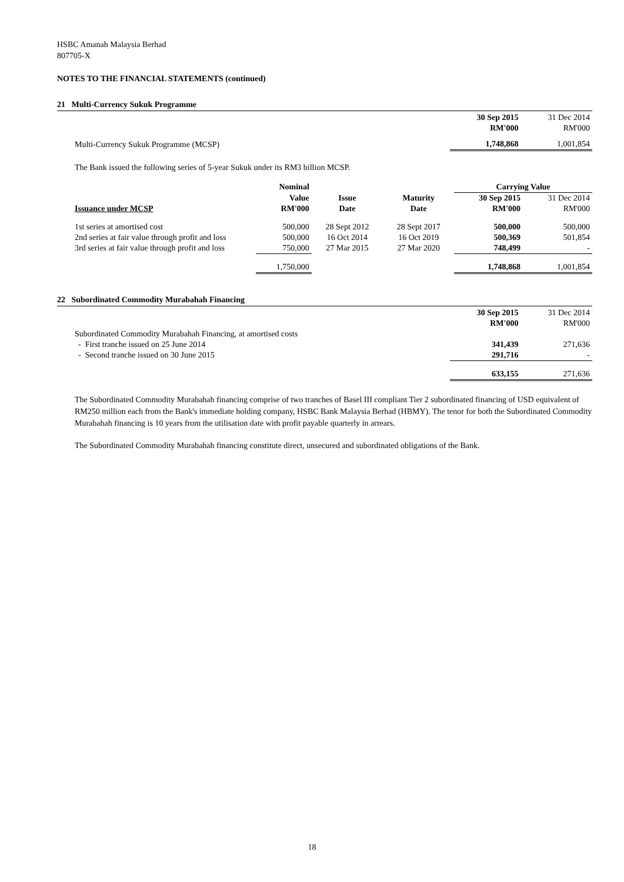HSBC Amanah Malaysia Berhad
807705-X
NOTES TO THE FINANCIAL STATEMENTS (continued)
21 Multi-Currency Sukuk Programme
| | 30 Sep 2015 | 31 Dec 2014 |
| | RM'000 | RM'000 |
| Multi-Currency Sukuk Programme (MCSP) | 1,748,868 | 1,001,854 |
The Bank issued the following series of 5-year Sukuk under its RM3 billion MCSP.
| | Nominal | | | Carrying Value | |
| | Value | Issue | Maturity | 30 Sep 2015 | 31 Dec 2014 |
| Issuance under MCSP | RM'000 | Date | Date | RM'000 | RM'000 |
| 1st series at amortised cost | 500,000 | 28 Sept 2012 | 28 Sept 2017 | 500,000 | 500,000 |
| 2nd series at fair value through profit and loss | 500,000 | 16 Oct 2014 | 16 Oct 2019 | 500,369 | 501,854 |
| 3rd series at fair value through profit and loss | 750,000 | 27 Mar 2015 | 27 Mar 2020 | 748,499 | - |
| | 1,750,000 | | | 1,748,868 | 1,001,854 |
22 Subordinated Commodity Murabahah Financing
| | 30 Sep 2015 | 31 Dec 2014 |
| | RM'000 | RM'000 |
| Subordinated Commodity Murabahah Financing, at amortised costs | | |
| - First tranche issued on 25 June 2014 | 341,439 | 271,636 |
| - Second tranche issued on 30 June 2015 | 291,716 | - |
| | 633,155 | 271,636 |
The Subordinated Commodity Murabahah financing comprise of two tranches of Basel III compliant Tier 2 subordinated financing of USD equivalent of RM250 million each from the Bank's immediate holding company, HSBC Bank Malaysia Berhad (HBMY). The tenor for both the Subordinated Commodity Murabahah financing is 10 years from the utilisation date with profit payable quarterly in arrears.
The Subordinated Commodity Murabahah financing constitute direct, unsecured and subordinated obligations of the Bank.
18